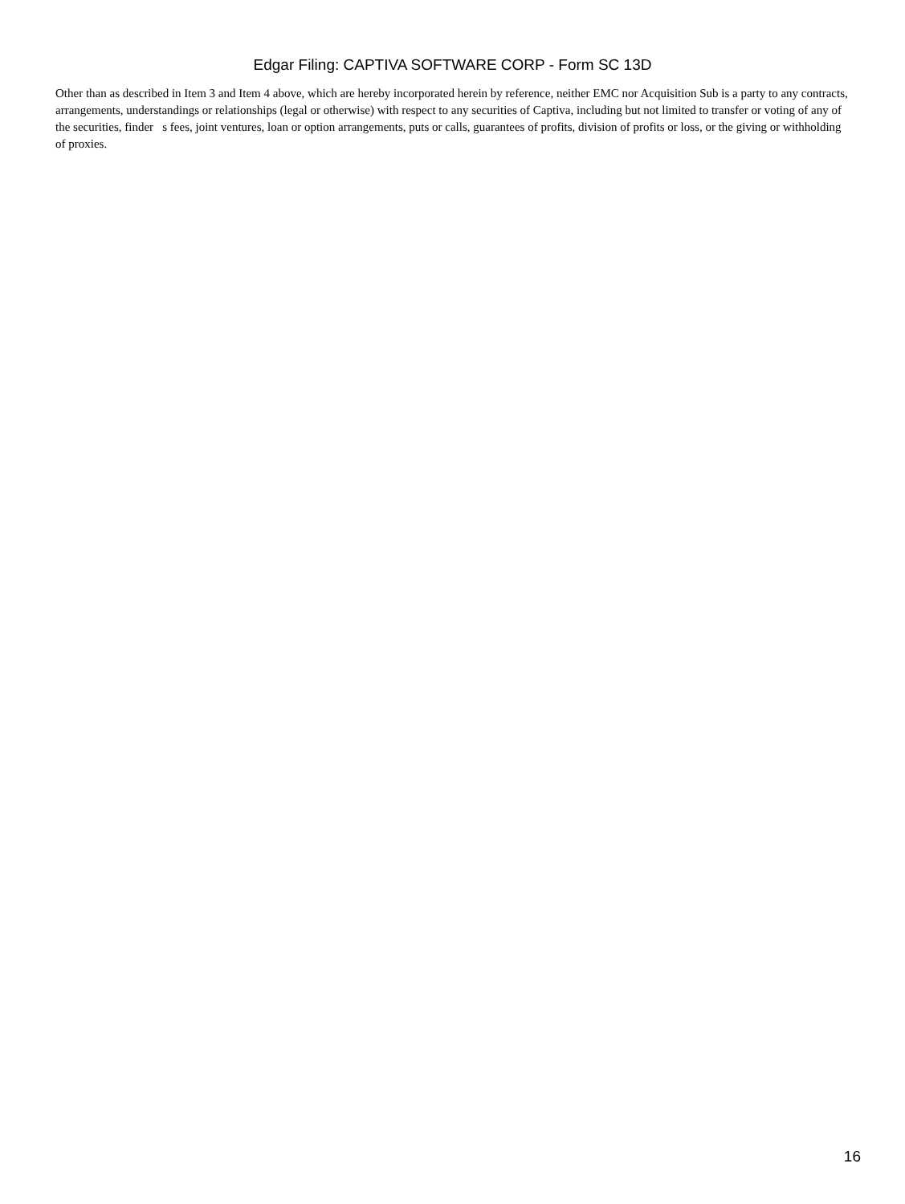Edgar Filing: CAPTIVA SOFTWARE CORP - Form SC 13D
Other than as described in Item 3 and Item 4 above, which are hereby incorporated herein by reference, neither EMC nor Acquisition Sub is a party to any contracts, arrangements, understandings or relationships (legal or otherwise) with respect to any securities of Captiva, including but not limited to transfer or voting of any of the securities, finder s fees, joint ventures, loan or option arrangements, puts or calls, guarantees of profits, division of profits or loss, or the giving or withholding of proxies.
16